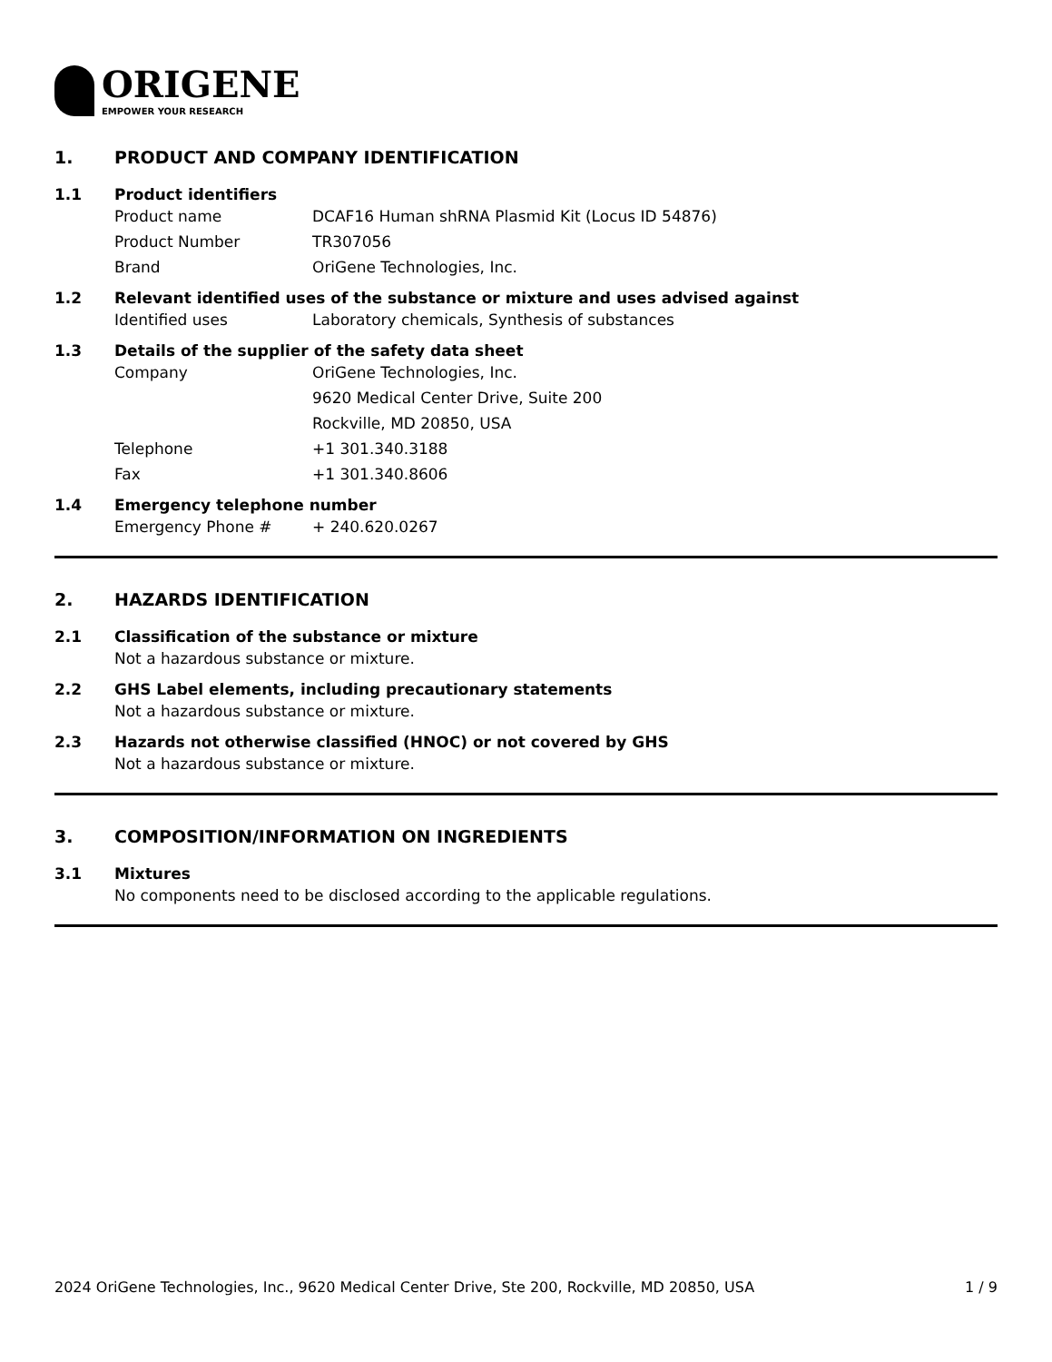ORIGENE
EMPOWER YOUR RESEARCH
1. PRODUCT AND COMPANY IDENTIFICATION
1.1 Product identifiers
Product name DCAF16 Human shRNA Plasmid Kit (Locus ID 54876)
Product Number TR307056
Brand OriGene Technologies, Inc.
1.2 Relevant identified uses of the substance or mixture and uses advised against
Identified uses Laboratory chemicals, Synthesis of substances
1.3 Details of the supplier of the safety data sheet
Company OriGene Technologies, Inc.
9620 Medical Center Drive, Suite 200
Rockville, MD 20850, USA
Telephone +1 301.340.3188
Fax +1 301.340.8606
1.4 Emergency telephone number
Emergency Phone # + 240.620.0267
2. HAZARDS IDENTIFICATION
2.1 Classification of the substance or mixture
Not a hazardous substance or mixture.
2.2 GHS Label elements, including precautionary statements
Not a hazardous substance or mixture.
2.3 Hazards not otherwise classified (HNOC) or not covered by GHS
Not a hazardous substance or mixture.
3. COMPOSITION/INFORMATION ON INGREDIENTS
3.1 Mixtures
No components need to be disclosed according to the applicable regulations.
2024 OriGene Technologies, Inc., 9620 Medical Center Drive, Ste 200, Rockville, MD 20850, USA 1 / 9